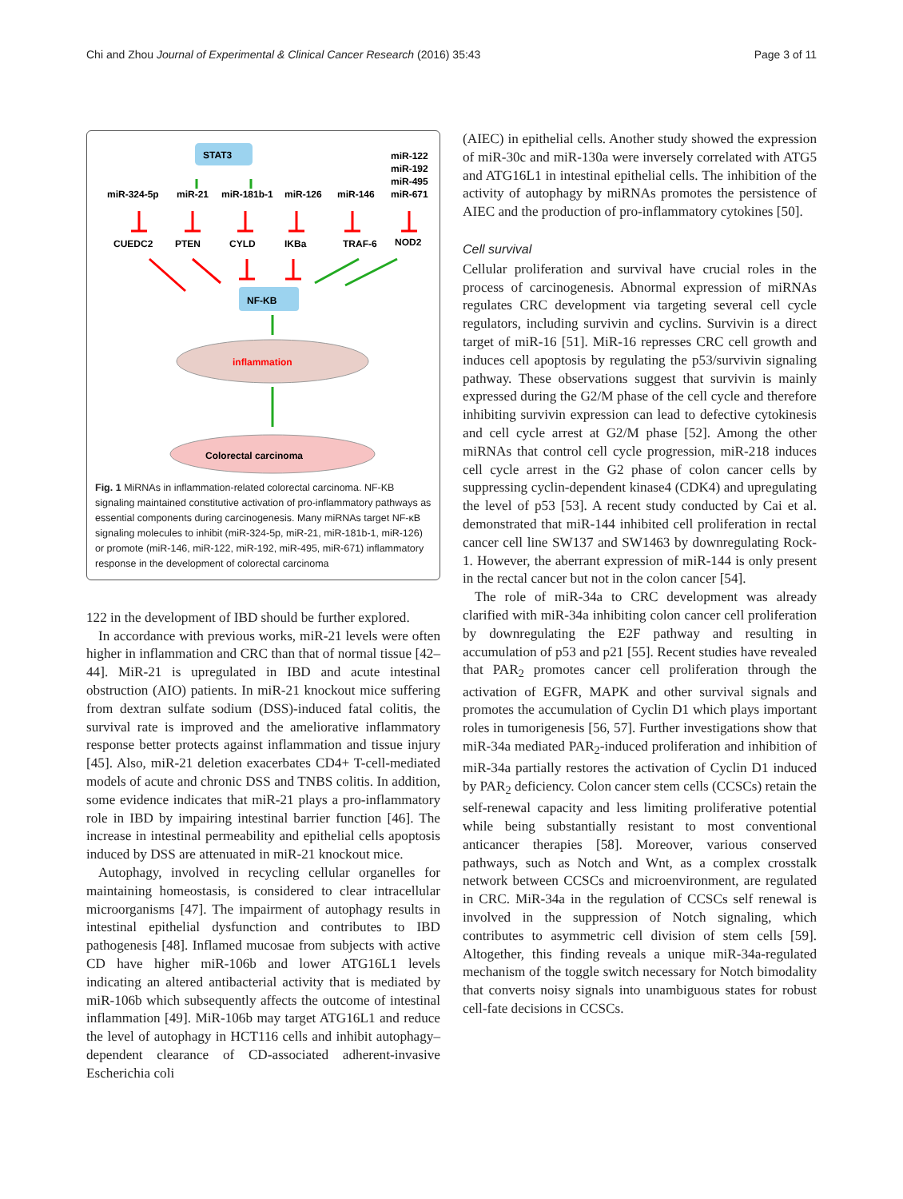Chi and Zhou Journal of Experimental & Clinical Cancer Research (2016) 35:43 Page 3 of 11
STAT3
miR-122
miR-192
miR-495
miR-324-5p
miR-21
miR-181b-1
miR-126
miR-146
miR-671
CUEDC2
PTEN
CYLD
IKBa
TRAF-6
NOD2
NF-KB
inflammation
Colorectal carcinoma
Fig. 1 MiRNAs in inflammation-related colorectal carcinoma. NF-KB signaling maintained constitutive activation of pro-inflammatory pathways as essential components during carcinogenesis. Many miRNAs target NF-κB signaling molecules to inhibit (miR-324-5p, miR-21, miR-181b-1, miR-126) or promote (miR-146, miR-122, miR-192, miR-495, miR-671) inflammatory response in the development of colorectal carcinoma
122 in the development of IBD should be further explored.
In accordance with previous works, miR-21 levels were often higher in inflammation and CRC than that of normal tissue [42–44]. MiR-21 is upregulated in IBD and acute intestinal obstruction (AIO) patients. In miR-21 knockout mice suffering from dextran sulfate sodium (DSS)-induced fatal colitis, the survival rate is improved and the ameliorative inflammatory response better protects against inflammation and tissue injury [45]. Also, miR-21 deletion exacerbates CD4+ T-cell-mediated models of acute and chronic DSS and TNBS colitis. In addition, some evidence indicates that miR-21 plays a pro-inflammatory role in IBD by impairing intestinal barrier function [46]. The increase in intestinal permeability and epithelial cells apoptosis induced by DSS are attenuated in miR-21 knockout mice.
Autophagy, involved in recycling cellular organelles for maintaining homeostasis, is considered to clear intracellular microorganisms [47]. The impairment of autophagy results in intestinal epithelial dysfunction and contributes to IBD pathogenesis [48]. Inflamed mucosae from subjects with active CD have higher miR-106b and lower ATG16L1 levels indicating an altered antibacterial activity that is mediated by miR-106b which subsequently affects the outcome of intestinal inflammation [49]. MiR-106b may target ATG16L1 and reduce the level of autophagy in HCT116 cells and inhibit autophagy–dependent clearance of CD-associated adherent-invasive Escherichia coli
(AIEC) in epithelial cells. Another study showed the expression of miR-30c and miR-130a were inversely correlated with ATG5 and ATG16L1 in intestinal epithelial cells. The inhibition of the activity of autophagy by miRNAs promotes the persistence of AIEC and the production of pro-inflammatory cytokines [50].
Cell survival
Cellular proliferation and survival have crucial roles in the process of carcinogenesis. Abnormal expression of miRNAs regulates CRC development via targeting several cell cycle regulators, including survivin and cyclins. Survivin is a direct target of miR-16 [51]. MiR-16 represses CRC cell growth and induces cell apoptosis by regulating the p53/survivin signaling pathway. These observations suggest that survivin is mainly expressed during the G2/M phase of the cell cycle and therefore inhibiting survivin expression can lead to defective cytokinesis and cell cycle arrest at G2/M phase [52]. Among the other miRNAs that control cell cycle progression, miR-218 induces cell cycle arrest in the G2 phase of colon cancer cells by suppressing cyclin-dependent kinase4 (CDK4) and upregulating the level of p53 [53]. A recent study conducted by Cai et al. demonstrated that miR-144 inhibited cell proliferation in rectal cancer cell line SW137 and SW1463 by downregulating Rock-1. However, the aberrant expression of miR-144 is only present in the rectal cancer but not in the colon cancer [54].
The role of miR-34a to CRC development was already clarified with miR-34a inhibiting colon cancer cell proliferation by downregulating the E2F pathway and resulting in accumulation of p53 and p21 [55]. Recent studies have revealed that PAR<sub>2</sub> promotes cancer cell proliferation through the activation of EGFR, MAPK and other survival signals and promotes the accumulation of Cyclin D1 which plays important roles in tumorigenesis [56, 57]. Further investigations show that miR-34a mediated PAR<sub>2</sub>-induced proliferation and inhibition of miR-34a partially restores the activation of Cyclin D1 induced by PAR<sub>2</sub> deficiency. Colon cancer stem cells (CCSCs) retain the self-renewal capacity and less limiting proliferative potential while being substantially resistant to most conventional anticancer therapies [58]. Moreover, various conserved pathways, such as Notch and Wnt, as a complex crosstalk network between CCSCs and microenvironment, are regulated in CRC. MiR-34a in the regulation of CCSCs self renewal is involved in the suppression of Notch signaling, which contributes to asymmetric cell division of stem cells [59]. Altogether, this finding reveals a unique miR-34a-regulated mechanism of the toggle switch necessary for Notch bimodality that converts noisy signals into unambiguous states for robust cell-fate decisions in CCSCs.